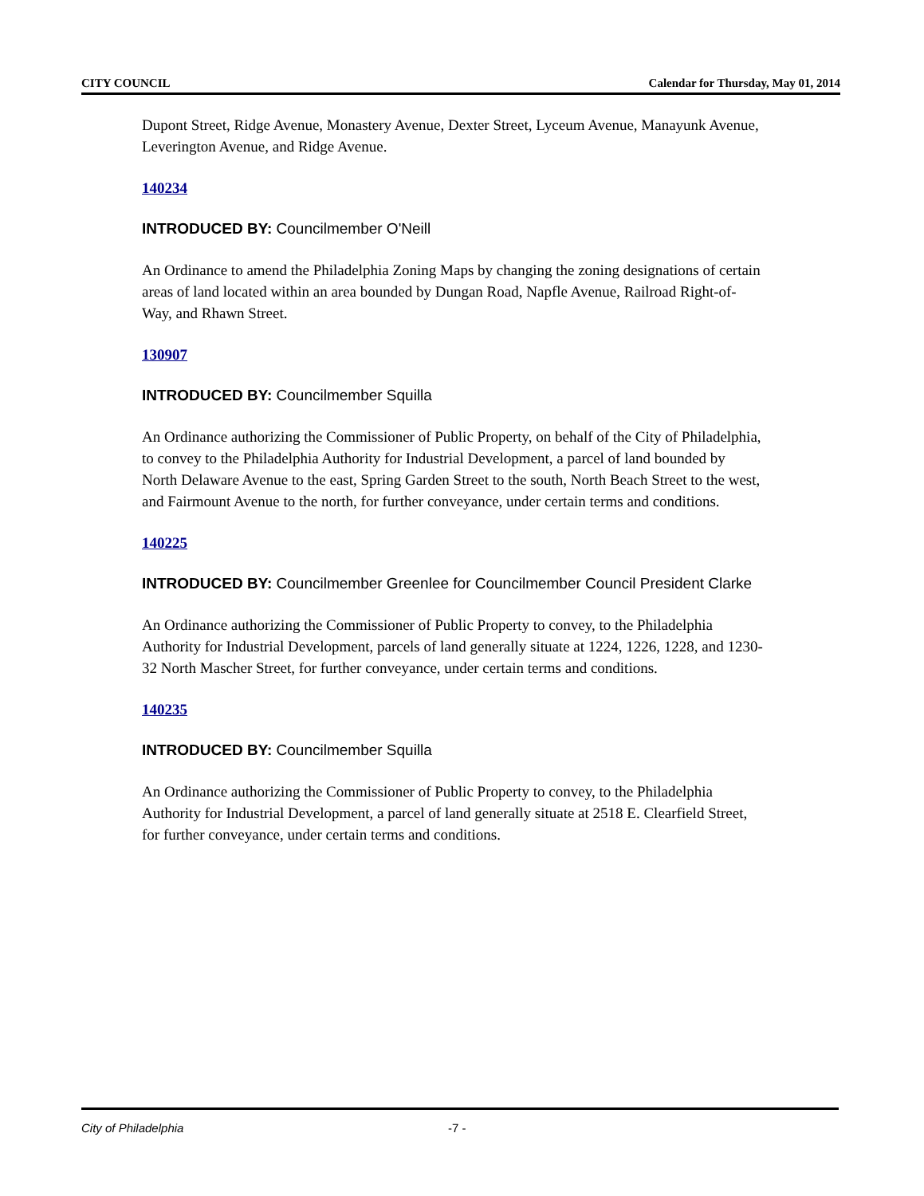CITY COUNCIL Calendar for Thursday, May 01, 2014
Dupont Street, Ridge Avenue, Monastery Avenue, Dexter Street, Lyceum Avenue, Manayunk Avenue, Leverington Avenue, and Ridge Avenue.
140234
INTRODUCED BY: Councilmember O'Neill
An Ordinance to amend the Philadelphia Zoning Maps by changing the zoning designations of certain areas of land located within an area bounded by Dungan Road, Napfle Avenue, Railroad Right-of-Way, and Rhawn Street.
130907
INTRODUCED BY: Councilmember Squilla
An Ordinance authorizing the Commissioner of Public Property, on behalf of the City of Philadelphia, to convey to the Philadelphia Authority for Industrial Development, a parcel of land bounded by North Delaware Avenue to the east, Spring Garden Street to the south, North Beach Street to the west, and Fairmount Avenue to the north, for further conveyance, under certain terms and conditions.
140225
INTRODUCED BY: Councilmember Greenlee for Councilmember Council President Clarke
An Ordinance authorizing the Commissioner of Public Property to convey, to the Philadelphia Authority for Industrial Development, parcels of land generally situate at 1224, 1226, 1228, and 1230-32 North Mascher Street, for further conveyance, under certain terms and conditions.
140235
INTRODUCED BY: Councilmember Squilla
An Ordinance authorizing the Commissioner of Public Property to convey, to the Philadelphia Authority for Industrial Development, a parcel of land generally situate at 2518 E. Clearfield Street, for further conveyance, under certain terms and conditions.
City of Philadelphia -7 -